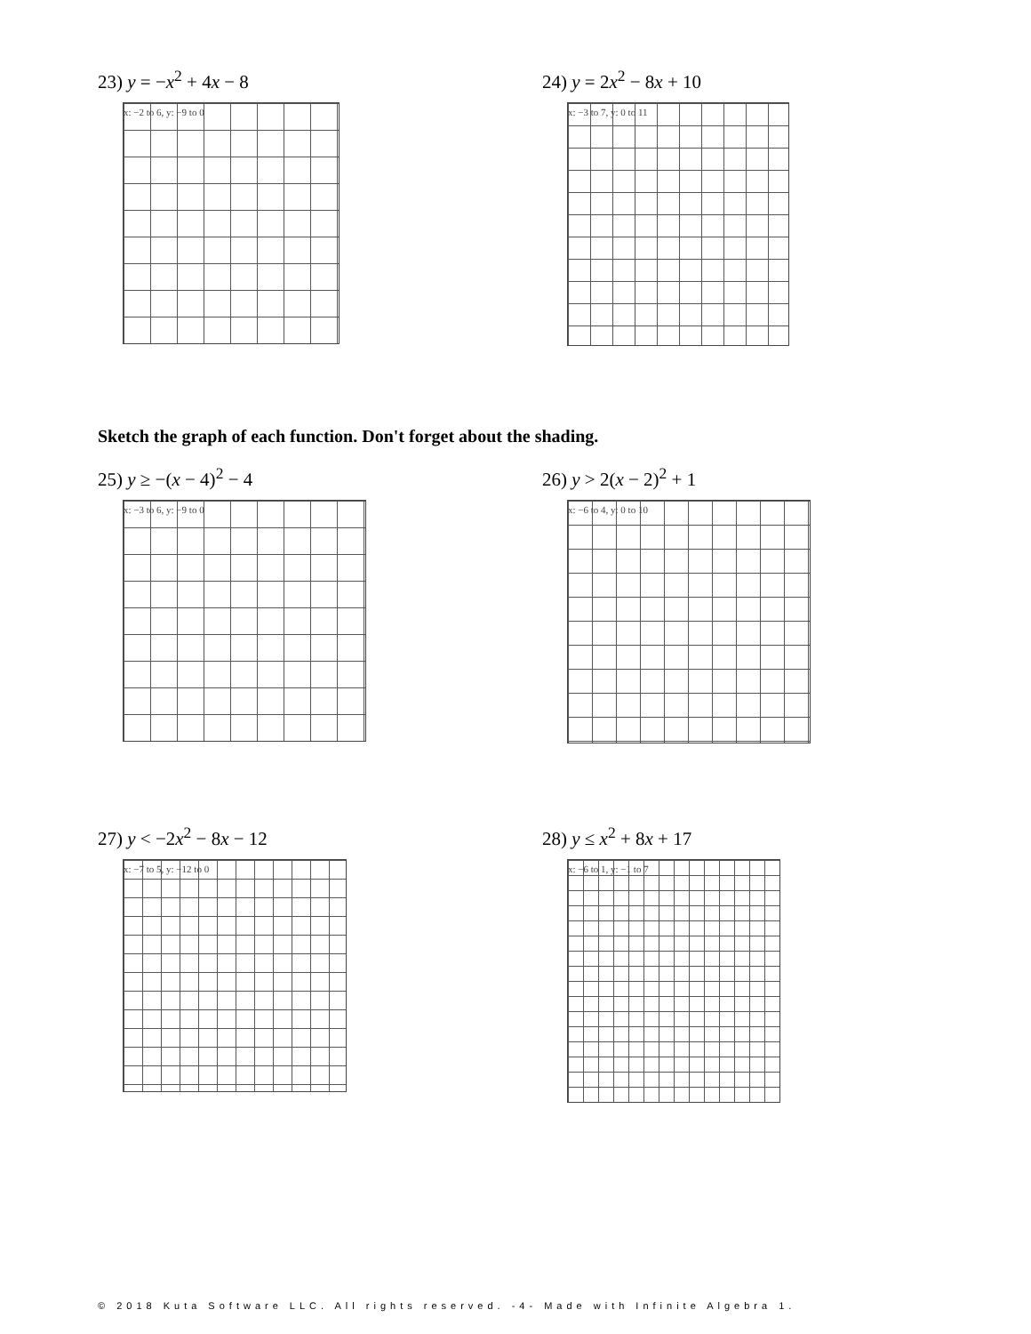23) y = −x<sup>2</sup> + 4x − 8
x: −2 to 6, y: −9 to 0
24) y = 2x<sup>2</sup> − 8x + 10
x: −3 to 7, y: 0 to 11
Sketch the graph of each function. Don't forget about the shading.
25) y ≥ −(x − 4)<sup>2</sup> − 4
x: −3 to 6, y: −9 to 0
26) y > 2(x − 2)<sup>2</sup> + 1
x: −6 to 4, y: 0 to 10
27) y < −2x<sup>2</sup> − 8x − 12
x: −7 to 5, y: −12 to 0
28) y ≤ x<sup>2</sup> + 8x + 17
x: −6 to 1, y: −1 to 7
© 2018 Kuta Software LLC. All rights reserved. -4- Made with Infinite Algebra 1.